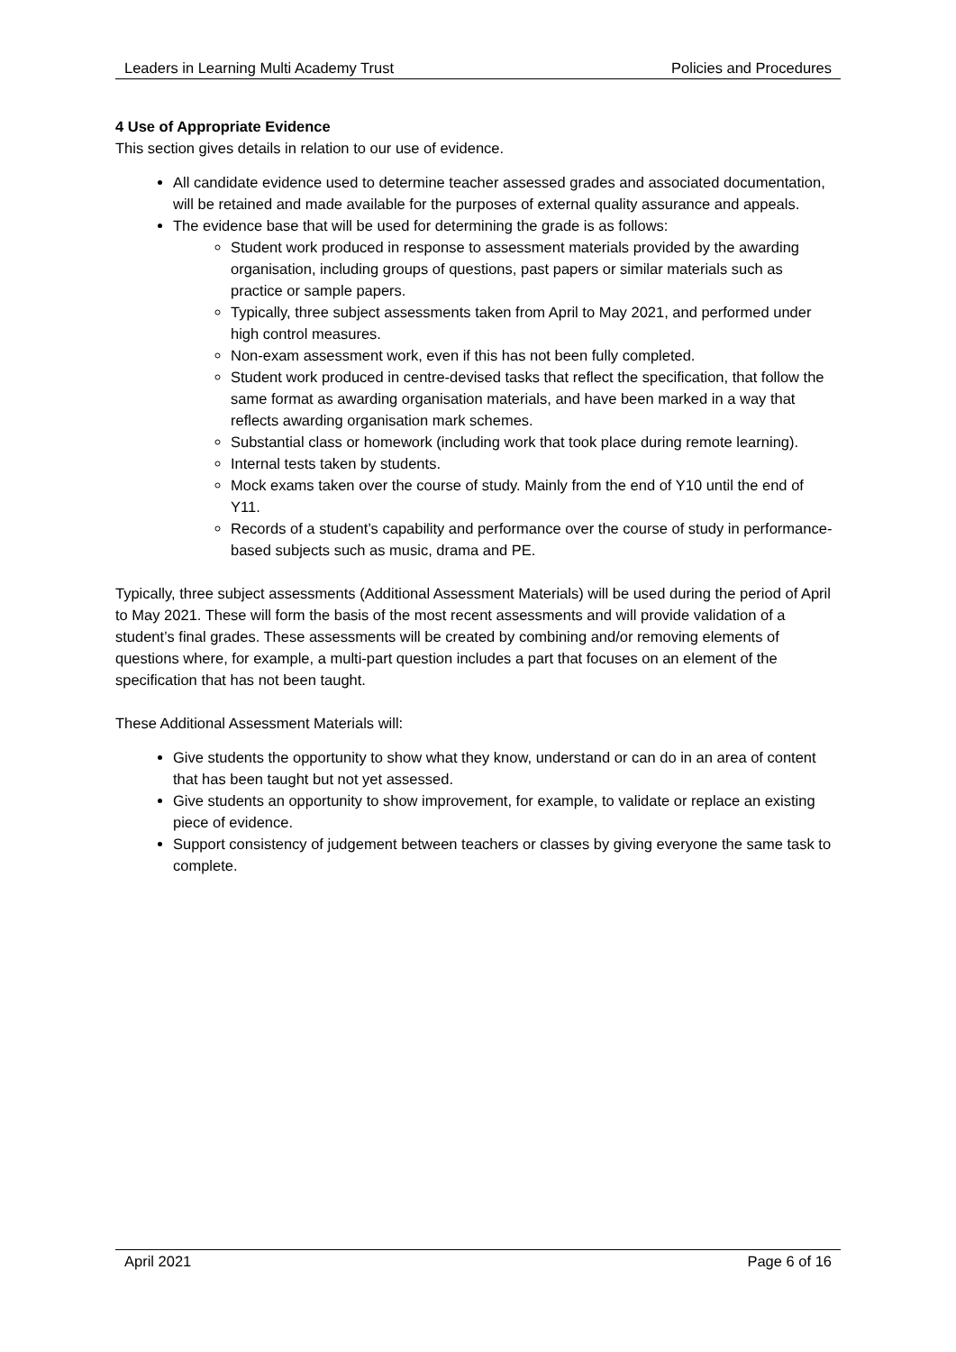Leaders in Learning Multi Academy Trust Policies and Procedures
4 Use of Appropriate Evidence
This section gives details in relation to our use of evidence.
All candidate evidence used to determine teacher assessed grades and associated documentation, will be retained and made available for the purposes of external quality assurance and appeals.
The evidence base that will be used for determining the grade is as follows:
Student work produced in response to assessment materials provided by the awarding organisation, including groups of questions, past papers or similar materials such as practice or sample papers.
Typically, three subject assessments taken from April to May 2021, and performed under high control measures.
Non-exam assessment work, even if this has not been fully completed.
Student work produced in centre-devised tasks that reflect the specification, that follow the same format as awarding organisation materials, and have been marked in a way that reflects awarding organisation mark schemes.
Substantial class or homework (including work that took place during remote learning).
Internal tests taken by students.
Mock exams taken over the course of study. Mainly from the end of Y10 until the end of Y11.
Records of a student’s capability and performance over the course of study in performance-based subjects such as music, drama and PE.
Typically, three subject assessments (Additional Assessment Materials) will be used during the period of April to May 2021. These will form the basis of the most recent assessments and will provide validation of a student’s final grades. These assessments will be created by combining and/or removing elements of questions where, for example, a multi-part question includes a part that focuses on an element of the specification that has not been taught.
These Additional Assessment Materials will:
Give students the opportunity to show what they know, understand or can do in an area of content that has been taught but not yet assessed.
Give students an opportunity to show improvement, for example, to validate or replace an existing piece of evidence.
Support consistency of judgement between teachers or classes by giving everyone the same task to complete.
April 2021 Page 6 of 16